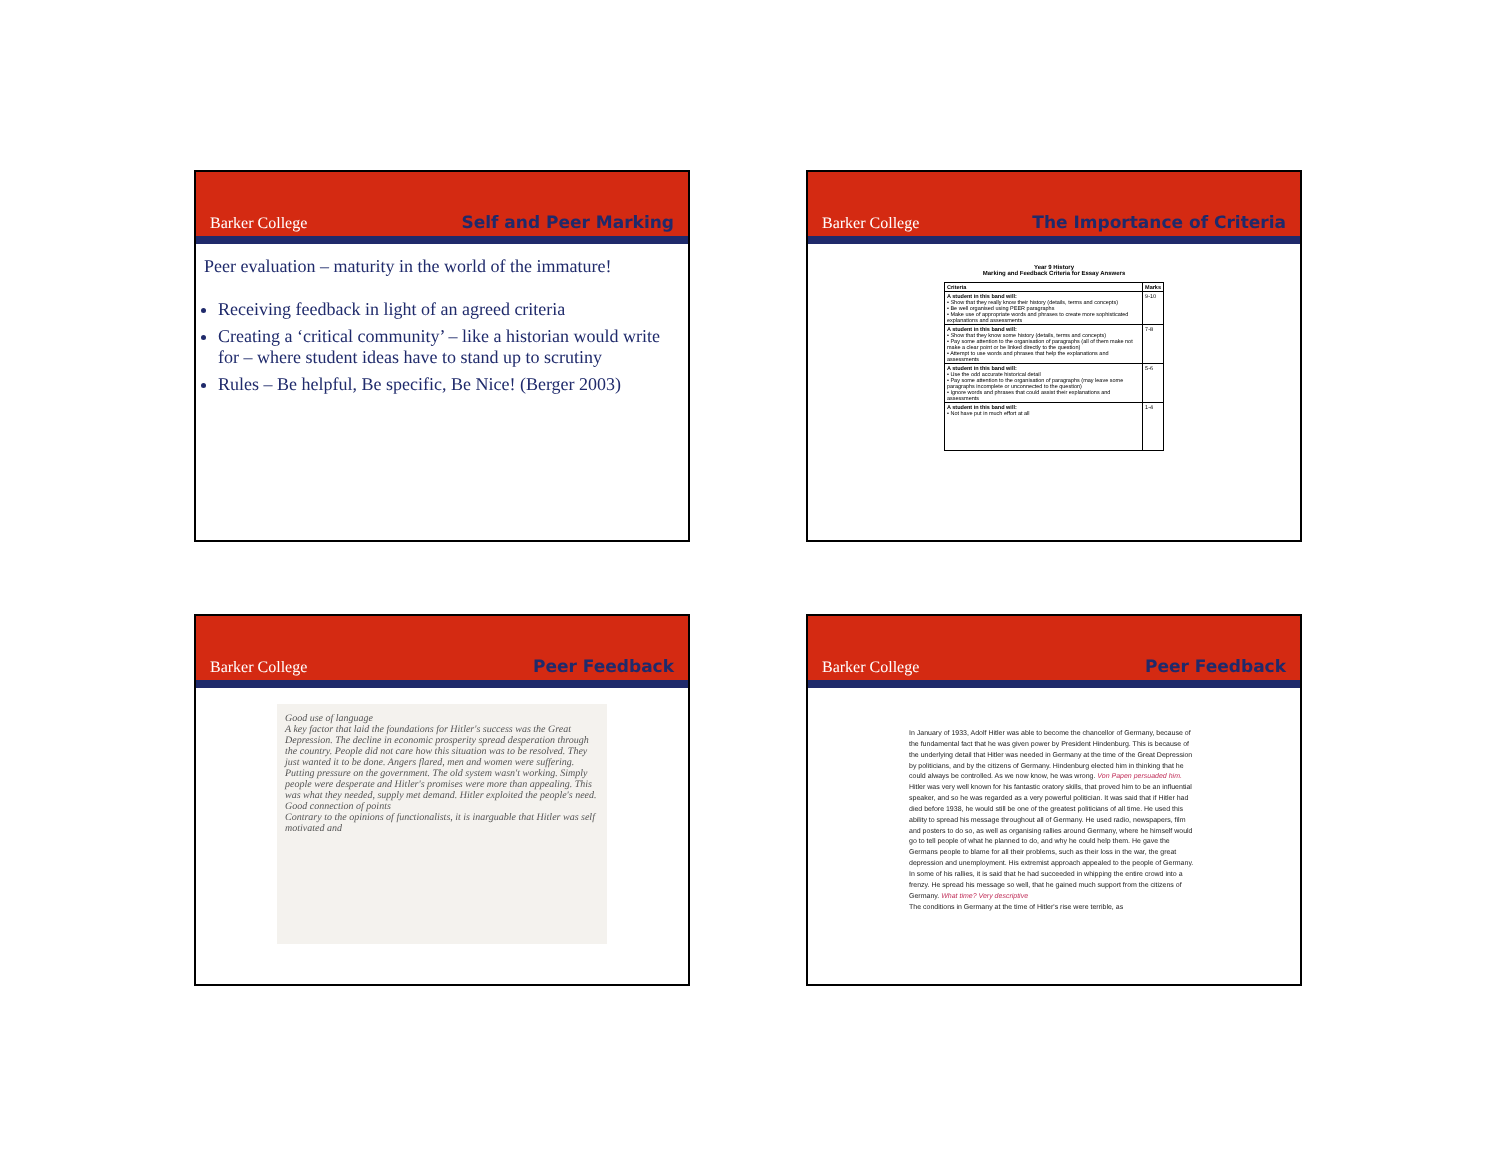Barker College Self and Peer Marking
Peer evaluation – maturity in the world of the immature!
Receiving feedback in light of an agreed criteria
Creating a ‘critical community’ – like a historian would write for – where student ideas have to stand up to scrutiny
Rules – Be helpful, Be specific, Be Nice! (Berger 2003)
Barker College The Importance of Criteria
Year 9 History
Marking and Feedback Criteria for Essay Answers
| Criteria | Marks |
| --- | --- |
| A student in this band will: • Show that they really know their history (details, terms and concepts) • Be well organised using PEER paragraphs • Make use of appropriate words and phrases to create more sophisticated explanations and assessments | 9-10 |
| A student in this band will: • Show that they know some history (details, terms and concepts) • Pay some attention to the organisation of paragraphs (all of them make not make a clear point or be linked directly to the question) • Attempt to use words and phrases that help the explanations and assessments | 7-8 |
| A student in this band will: • Use the odd accurate historical detail • Pay some attention to the organisation of paragraphs (may leave some paragraphs incomplete or unconnected to the question) • Ignore words and phrases that could assist their explanations and assessments | 5-6 |
| A student in this band will: • Not have put in much effort at all | 1-4 |
Barker College Peer Feedback
Good use of language
A key factor that laid the foundations for Hitler's success was the Great Depression. The decline in economic prosperity spread desperation through the country. People did not care how this situation was to be resolved. They just wanted it to be done. Angers flared, men and women were suffering. Putting pressure on the government. The old system wasn't working. Simply people were desperate and Hitler's promises were more than appealing. This was what they needed, supply met demand. Hitler exploited the people's need. Good connection of points
Contrary to the opinions of functionalists, it is inarguable that Hitler was self motivated and
Barker College Peer Feedback
In January of 1933, Adolf Hitler was able to become the chancellor of Germany, because of the fundamental fact that he was given power by President Hindenburg. This is because of the underlying detail that Hitler was needed in Germany at the time of the Great Depression by politicians, and by the citizens of Germany. Hindenburg elected him in thinking that he could always be controlled. As we now know, he was wrong. Von Papen persuaded him.
Hitler was very well known for his fantastic oratory skills, that proved him to be an influential speaker, and so he was regarded as a very powerful politician. It was said that if Hitler had died before 1938, he would still be one of the greatest politicians of all time. He used this ability to spread his message throughout all of Germany. He used radio, newspapers, film and posters to do so, as well as organising rallies around Germany, where he himself would go to tell people of what he planned to do, and why he could help them. He gave the Germans people to blame for all their problems, such as their loss in the war, the great depression and unemployment. His extremist approach appealed to the people of Germany. In some of his rallies, it is said that he had succeeded in whipping the entire crowd into a frenzy. He spread his message so well, that he gained much support from the citizens of Germany. What time? Very descriptive
The conditions in Germany at the time of Hitler's rise were terrible, as